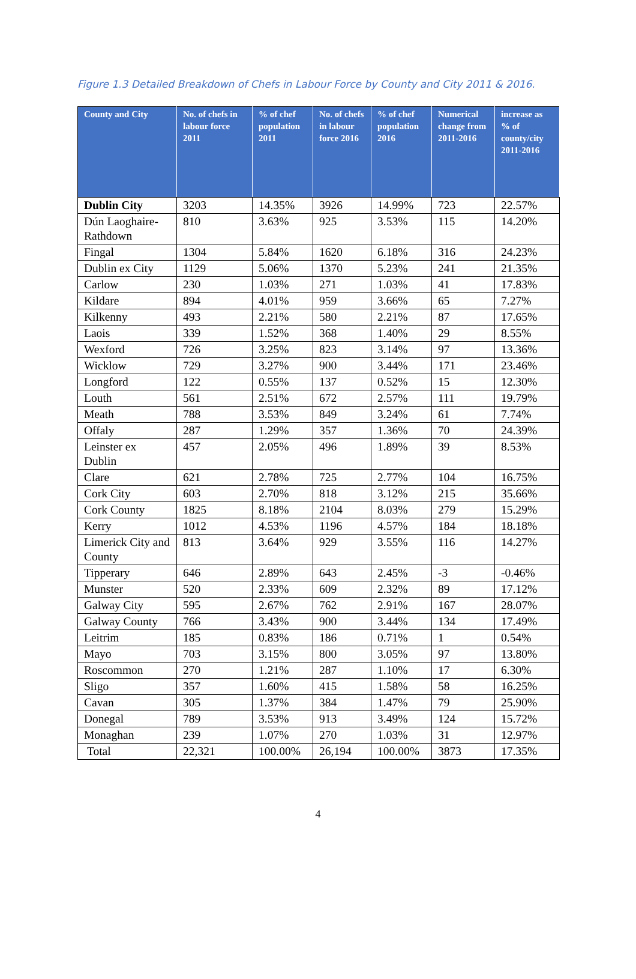Figure 1.3 Detailed Breakdown of Chefs in Labour Force by County and City 2011 & 2016.
| County and City | No. of chefs in labour force 2011 | % of chef population 2011 | No. of chefs in labour force 2016 | % of chef population 2016 | Numerical change from 2011-2016 | increase as % of county/city 2011-2016 |
| --- | --- | --- | --- | --- | --- | --- |
| Dublin City | 3203 | 14.35% | 3926 | 14.99% | 723 | 22.57% |
| Dún Laoghaire-Rathdown | 810 | 3.63% | 925 | 3.53% | 115 | 14.20% |
| Fingal | 1304 | 5.84% | 1620 | 6.18% | 316 | 24.23% |
| Dublin ex City | 1129 | 5.06% | 1370 | 5.23% | 241 | 21.35% |
| Carlow | 230 | 1.03% | 271 | 1.03% | 41 | 17.83% |
| Kildare | 894 | 4.01% | 959 | 3.66% | 65 | 7.27% |
| Kilkenny | 493 | 2.21% | 580 | 2.21% | 87 | 17.65% |
| Laois | 339 | 1.52% | 368 | 1.40% | 29 | 8.55% |
| Wexford | 726 | 3.25% | 823 | 3.14% | 97 | 13.36% |
| Wicklow | 729 | 3.27% | 900 | 3.44% | 171 | 23.46% |
| Longford | 122 | 0.55% | 137 | 0.52% | 15 | 12.30% |
| Louth | 561 | 2.51% | 672 | 2.57% | 111 | 19.79% |
| Meath | 788 | 3.53% | 849 | 3.24% | 61 | 7.74% |
| Offaly | 287 | 1.29% | 357 | 1.36% | 70 | 24.39% |
| Leinster ex Dublin | 457 | 2.05% | 496 | 1.89% | 39 | 8.53% |
| Clare | 621 | 2.78% | 725 | 2.77% | 104 | 16.75% |
| Cork City | 603 | 2.70% | 818 | 3.12% | 215 | 35.66% |
| Cork County | 1825 | 8.18% | 2104 | 8.03% | 279 | 15.29% |
| Kerry | 1012 | 4.53% | 1196 | 4.57% | 184 | 18.18% |
| Limerick City and County | 813 | 3.64% | 929 | 3.55% | 116 | 14.27% |
| Tipperary | 646 | 2.89% | 643 | 2.45% | -3 | -0.46% |
| Munster | 520 | 2.33% | 609 | 2.32% | 89 | 17.12% |
| Galway City | 595 | 2.67% | 762 | 2.91% | 167 | 28.07% |
| Galway County | 766 | 3.43% | 900 | 3.44% | 134 | 17.49% |
| Leitrim | 185 | 0.83% | 186 | 0.71% | 1 | 0.54% |
| Mayo | 703 | 3.15% | 800 | 3.05% | 97 | 13.80% |
| Roscommon | 270 | 1.21% | 287 | 1.10% | 17 | 6.30% |
| Sligo | 357 | 1.60% | 415 | 1.58% | 58 | 16.25% |
| Cavan | 305 | 1.37% | 384 | 1.47% | 79 | 25.90% |
| Donegal | 789 | 3.53% | 913 | 3.49% | 124 | 15.72% |
| Monaghan | 239 | 1.07% | 270 | 1.03% | 31 | 12.97% |
| Total | 22,321 | 100.00% | 26,194 | 100.00% | 3873 | 17.35% |
4